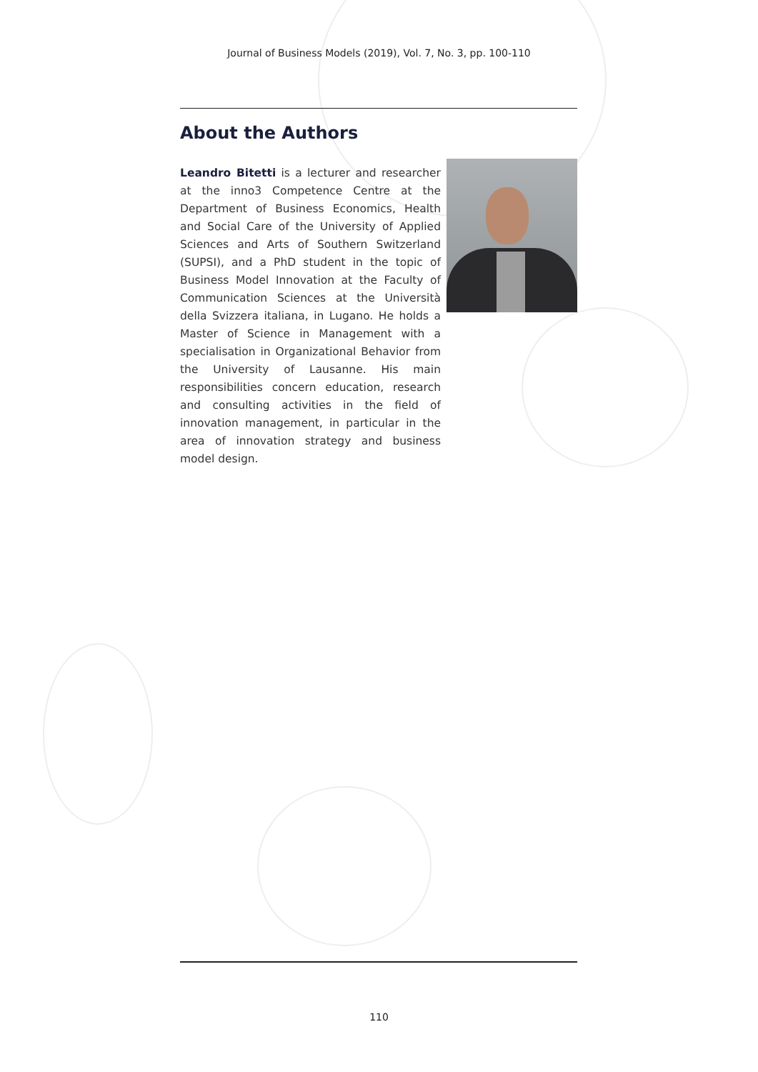Journal of Business Models (2019), Vol. 7, No. 3, pp. 100-110
About the Authors
Leandro Bitetti is a lecturer and researcher at the inno3 Competence Centre at the Department of Business Economics, Health and Social Care of the University of Applied Sciences and Arts of Southern Switzerland (SUPSI), and a PhD student in the topic of Business Model Innovation at the Faculty of Communication Sciences at the Università della Svizzera italiana, in Lugano. He holds a Master of Science in Management with a specialisation in Organizational Behavior from the University of Lausanne. His main responsibilities concern education, research and consulting activities in the field of innovation management, in particular in the area of innovation strategy and business model design.
110